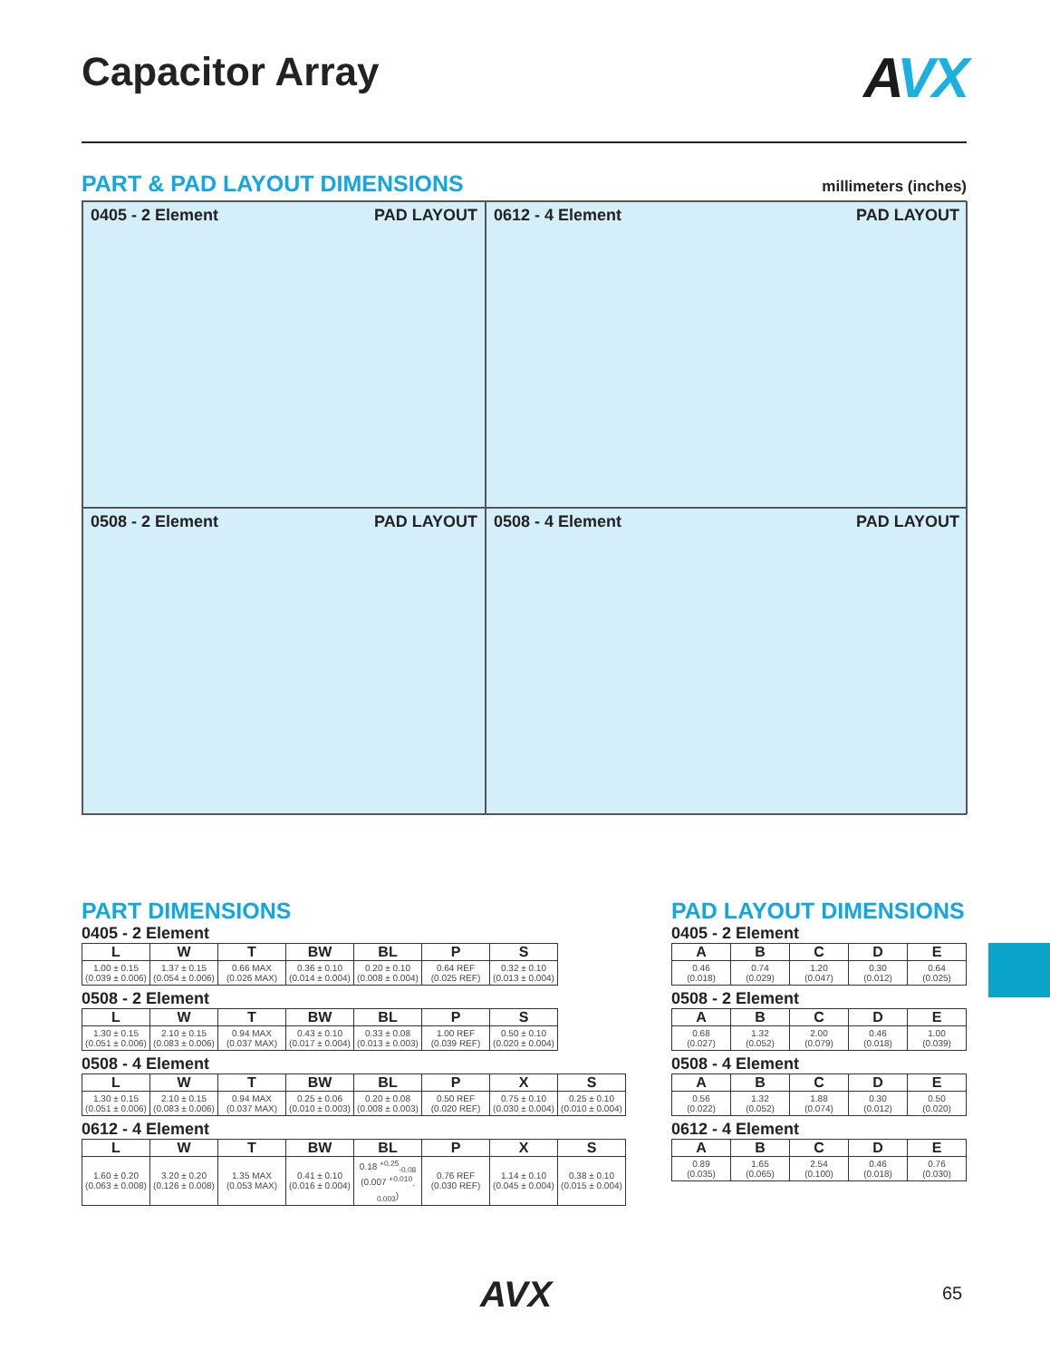Capacitor Array
AVX
millimeters (inches)
PART & PAD LAYOUT DIMENSIONS
0405 - 2 Element PAD LAYOUT
0612 - 4 Element PAD LAYOUT
0508 - 2 Element PAD LAYOUT
0508 - 4 Element PAD LAYOUT
PART DIMENSIONS
0405 - 2 Element
| L | W | T | BW | BL | P | S |
| --- | --- | --- | --- | --- | --- | --- |
| 1.00 ± 0.15 (0.039 ± 0.006) | 1.37 ± 0.15 (0.054 ± 0.006) | 0.66 MAX (0.026 MAX) | 0.36 ± 0.10 (0.014 ± 0.004) | 0.20 ± 0.10 (0.008 ± 0.004) | 0.64 REF (0.025 REF) | 0.32 ± 0.10 (0.013 ± 0.004) |
0508 - 2 Element
| L | W | T | BW | BL | P | S |
| --- | --- | --- | --- | --- | --- | --- |
| 1.30 ± 0.15 (0.051 ± 0.006) | 2.10 ± 0.15 (0.083 ± 0.006) | 0.94 MAX (0.037 MAX) | 0.43 ± 0.10 (0.017 ± 0.004) | 0.33 ± 0.08 (0.013 ± 0.003) | 1.00 REF (0.039 REF) | 0.50 ± 0.10 (0.020 ± 0.004) |
0508 - 4 Element
| L | W | T | BW | BL | P | X | S |
| --- | --- | --- | --- | --- | --- | --- | --- |
| 1.30 ± 0.15 (0.051 ± 0.006) | 2.10 ± 0.15 (0.083 ± 0.006) | 0.94 MAX (0.037 MAX) | 0.25 ± 0.06 (0.010 ± 0.003) | 0.20 ± 0.08 (0.008 ± 0.003) | 0.50 REF (0.020 REF) | 0.75 ± 0.10 (0.030 ± 0.004) | 0.25 ± 0.10 (0.010 ± 0.004) |
0612 - 4 Element
| L | W | T | BW | BL | P | X | S |
| --- | --- | --- | --- | --- | --- | --- | --- |
| 1.60 ± 0.20 (0.063 ± 0.008) | 3.20 ± 0.20 (0.126 ± 0.008) | 1.35 MAX (0.053 MAX) | 0.41 ± 0.10 (0.016 ± 0.004) | 0.18 <sup>+0.25</sup><sub>-0.08</sub> (0.007 <sup>+0.010</sup><sub>-0.003</sub>) | 0.76 REF (0.030 REF) | 1.14 ± 0.10 (0.045 ± 0.004) | 0.38 ± 0.10 (0.015 ± 0.004) |
PAD LAYOUT DIMENSIONS
0405 - 2 Element
| A | B | C | D | E |
| --- | --- | --- | --- | --- |
| 0.46 (0.018) | 0.74 (0.029) | 1.20 (0.047) | 0.30 (0.012) | 0.64 (0.025) |
0508 - 2 Element
| A | B | C | D | E |
| --- | --- | --- | --- | --- |
| 0.68 (0.027) | 1.32 (0.052) | 2.00 (0.079) | 0.46 (0.018) | 1.00 (0.039) |
0508 - 4 Element
| A | B | C | D | E |
| --- | --- | --- | --- | --- |
| 0.56 (0.022) | 1.32 (0.052) | 1.88 (0.074) | 0.30 (0.012) | 0.50 (0.020) |
0612 - 4 Element
| A | B | C | D | E |
| --- | --- | --- | --- | --- |
| 0.89 (0.035) | 1.65 (0.065) | 2.54 (0.100) | 0.46 (0.018) | 0.76 (0.030) |
AVX 65